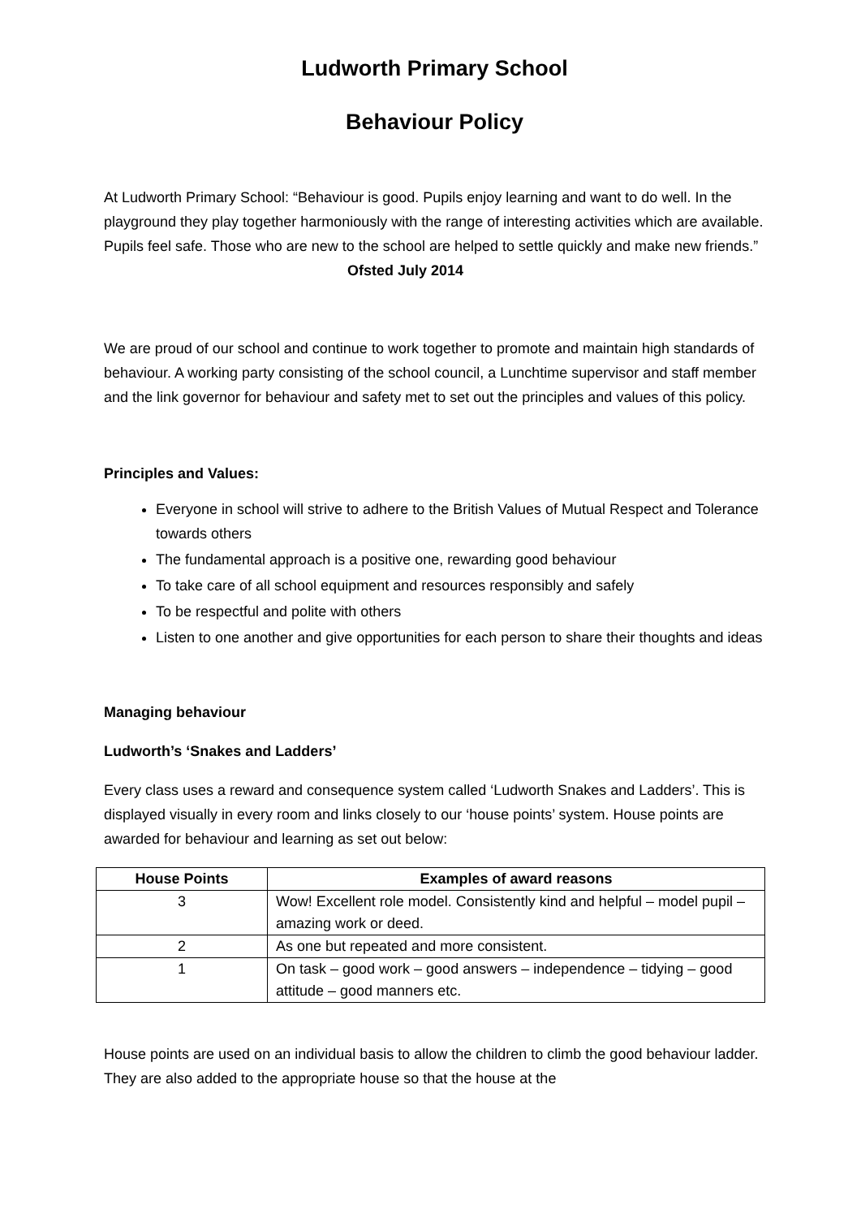Ludworth Primary School
Behaviour Policy
At Ludworth Primary School: “Behaviour is good. Pupils enjoy learning and want to do well. In the playground they play together harmoniously with the range of interesting activities which are available. Pupils feel safe. Those who are new to the school are helped to settle quickly and make new friends.” Ofsted July 2014
We are proud of our school and continue to work together to promote and maintain high standards of behaviour. A working party consisting of the school council, a Lunchtime supervisor and staff member and the link governor for behaviour and safety met to set out the principles and values of this policy.
Principles and Values:
Everyone in school will strive to adhere to the British Values of Mutual Respect and Tolerance towards others
The fundamental approach is a positive one, rewarding good behaviour
To take care of all school equipment and resources responsibly and safely
To be respectful and polite with others
Listen to one another and give opportunities for each person to share their thoughts and ideas
Managing behaviour
Ludworth’s ‘Snakes and Ladders’
Every class uses a reward and consequence system called ‘Ludworth Snakes and Ladders’. This is displayed visually in every room and links closely to our ‘house points’ system. House points are awarded for behaviour and learning as set out below:
| House Points | Examples of award reasons |
| --- | --- |
| 3 | Wow! Excellent role model. Consistently kind and helpful – model pupil – amazing work or deed. |
| 2 | As one but repeated and more consistent. |
| 1 | On task – good work – good answers – independence – tidying – good attitude – good manners etc. |
House points are used on an individual basis to allow the children to climb the good behaviour ladder. They are also added to the appropriate house so that the house at the